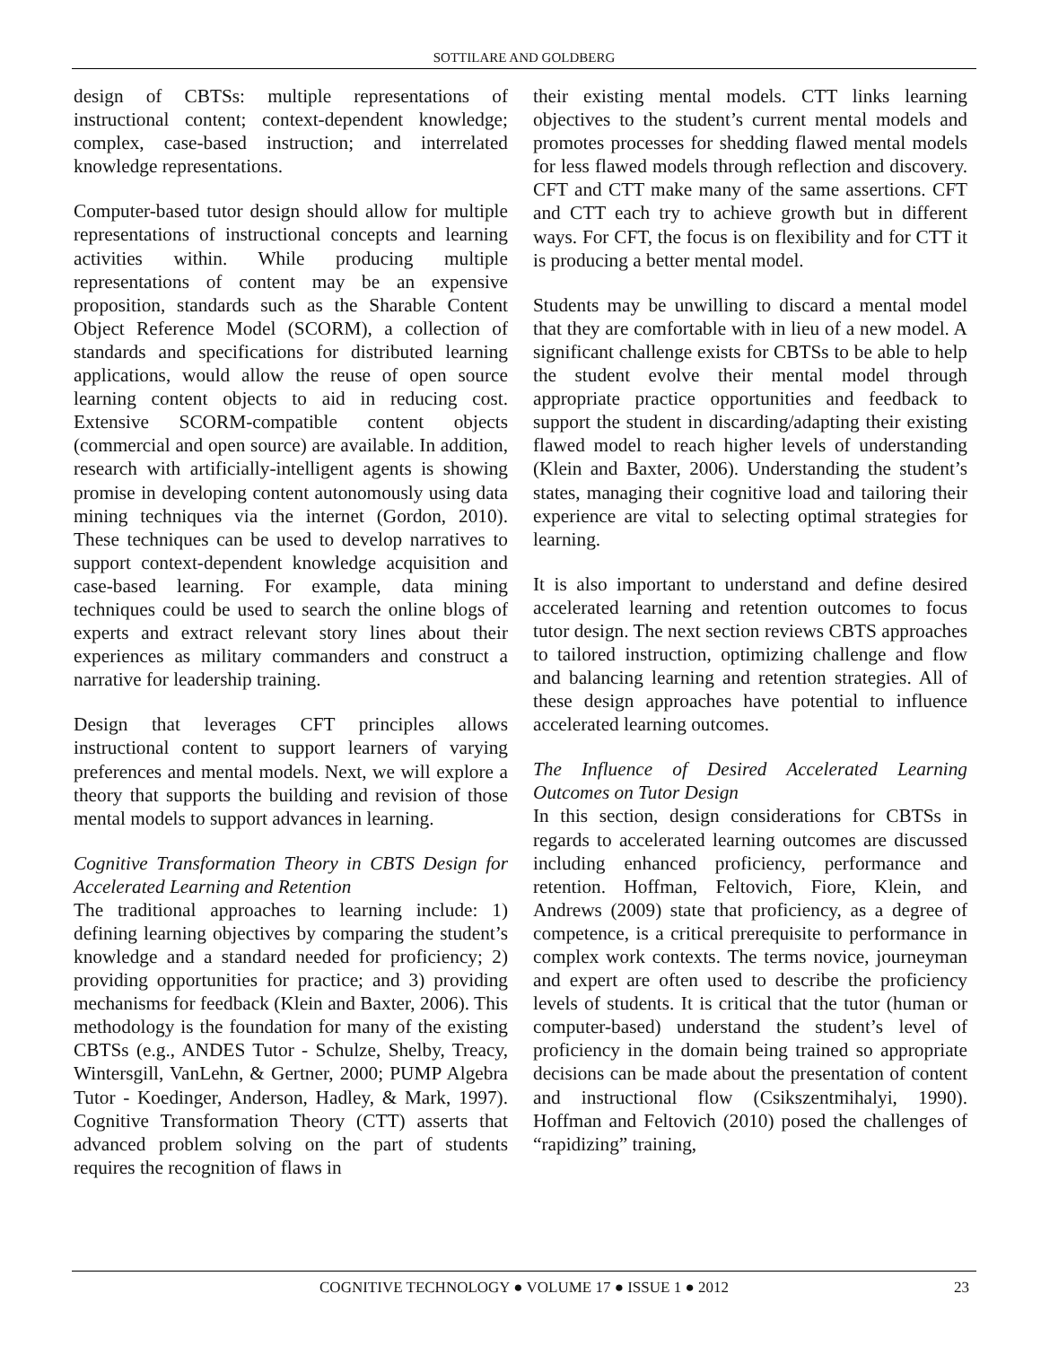SOTTILARE AND GOLDBERG
design of CBTSs: multiple representations of instructional content; context-dependent knowledge; complex, case-based instruction; and interrelated knowledge representations.
Computer-based tutor design should allow for multiple representations of instructional concepts and learning activities within. While producing multiple representations of content may be an expensive proposition, standards such as the Sharable Content Object Reference Model (SCORM), a collection of standards and specifications for distributed learning applications, would allow the reuse of open source learning content objects to aid in reducing cost. Extensive SCORM-compatible content objects (commercial and open source) are available. In addition, research with artificially-intelligent agents is showing promise in developing content autonomously using data mining techniques via the internet (Gordon, 2010). These techniques can be used to develop narratives to support context-dependent knowledge acquisition and case-based learning. For example, data mining techniques could be used to search the online blogs of experts and extract relevant story lines about their experiences as military commanders and construct a narrative for leadership training.
Design that leverages CFT principles allows instructional content to support learners of varying preferences and mental models. Next, we will explore a theory that supports the building and revision of those mental models to support advances in learning.
Cognitive Transformation Theory in CBTS Design for Accelerated Learning and Retention
The traditional approaches to learning include: 1) defining learning objectives by comparing the student’s knowledge and a standard needed for proficiency; 2) providing opportunities for practice; and 3) providing mechanisms for feedback (Klein and Baxter, 2006). This methodology is the foundation for many of the existing CBTSs (e.g., ANDES Tutor - Schulze, Shelby, Treacy, Wintersgill, VanLehn, & Gertner, 2000; PUMP Algebra Tutor - Koedinger, Anderson, Hadley, & Mark, 1997). Cognitive Transformation Theory (CTT) asserts that advanced problem solving on the part of students requires the recognition of flaws in
their existing mental models. CTT links learning objectives to the student’s current mental models and promotes processes for shedding flawed mental models for less flawed models through reflection and discovery. CFT and CTT make many of the same assertions. CFT and CTT each try to achieve growth but in different ways. For CFT, the focus is on flexibility and for CTT it is producing a better mental model.
Students may be unwilling to discard a mental model that they are comfortable with in lieu of a new model. A significant challenge exists for CBTSs to be able to help the student evolve their mental model through appropriate practice opportunities and feedback to support the student in discarding/adapting their existing flawed model to reach higher levels of understanding (Klein and Baxter, 2006). Understanding the student’s states, managing their cognitive load and tailoring their experience are vital to selecting optimal strategies for learning.
It is also important to understand and define desired accelerated learning and retention outcomes to focus tutor design. The next section reviews CBTS approaches to tailored instruction, optimizing challenge and flow and balancing learning and retention strategies. All of these design approaches have potential to influence accelerated learning outcomes.
The Influence of Desired Accelerated Learning Outcomes on Tutor Design
In this section, design considerations for CBTSs in regards to accelerated learning outcomes are discussed including enhanced proficiency, performance and retention. Hoffman, Feltovich, Fiore, Klein, and Andrews (2009) state that proficiency, as a degree of competence, is a critical prerequisite to performance in complex work contexts. The terms novice, journeyman and expert are often used to describe the proficiency levels of students. It is critical that the tutor (human or computer-based) understand the student’s level of proficiency in the domain being trained so appropriate decisions can be made about the presentation of content and instructional flow (Csikszentmihalyi, 1990). Hoffman and Feltovich (2010) posed the challenges of “rapidizing” training,
COGNITIVE TECHNOLOGY ● VOLUME 17 ● ISSUE 1 ● 2012
23